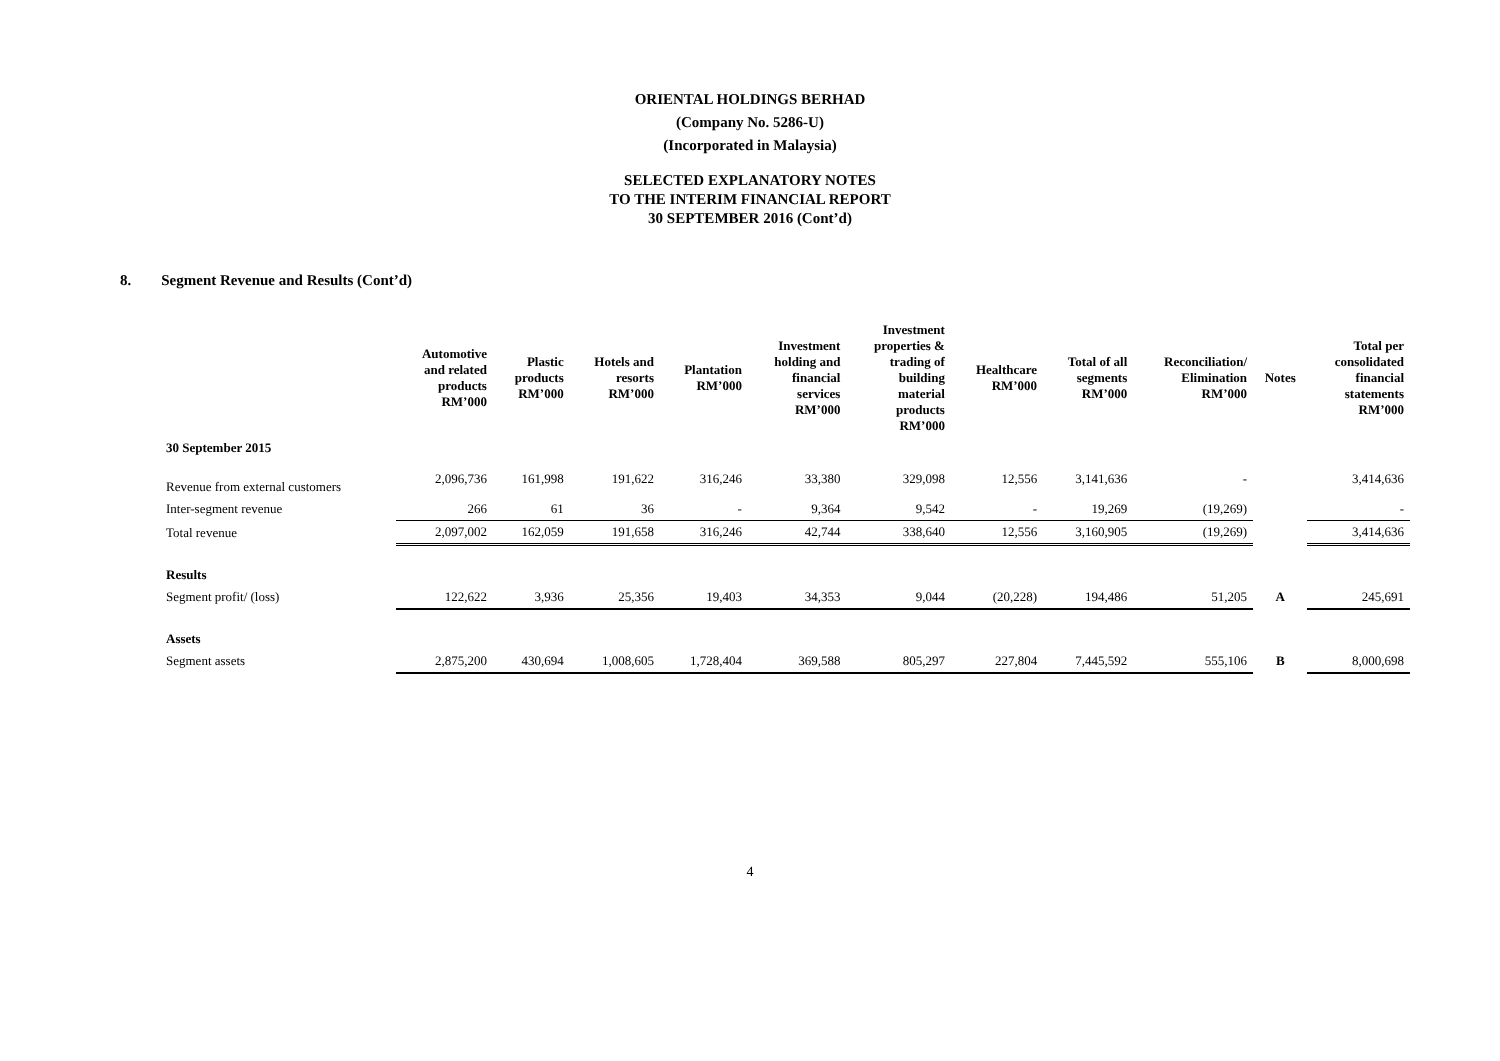ORIENTAL HOLDINGS BERHAD
(Company No. 5286-U)
(Incorporated in Malaysia)
SELECTED EXPLANATORY NOTES
TO THE INTERIM FINANCIAL REPORT
30 SEPTEMBER 2016 (Cont’d)
8. Segment Revenue and Results (Cont’d)
| | Automotive and related products RM’000 | Plastic products RM’000 | Hotels and resorts RM’000 | Plantation RM’000 | Investment holding and financial services RM’000 | Investment properties & trading of building material products RM’000 | Healthcare RM’000 | Total of all segments RM’000 | Reconciliation/ Elimination RM’000 | Notes | Total per consolidated financial statements RM’000 |
| --- | --- | --- | --- | --- | --- | --- | --- | --- | --- | --- | --- |
| 30 September 2015 | | | | | | | | | | | |
| Revenue from external customers | 2,096,736 | 161,998 | 191,622 | 316,246 | 33,380 | 329,098 | 12,556 | 3,141,636 | - | | 3,414,636 |
| Inter-segment revenue | 266 | 61 | 36 | - | 9,364 | 9,542 | - | 19,269 | (19,269) | | - |
| Total revenue | 2,097,002 | 162,059 | 191,658 | 316,246 | 42,744 | 338,640 | 12,556 | 3,160,905 | (19,269) | | 3,414,636 |
| Results | | | | | | | | | | | |
| Segment profit/ (loss) | 122,622 | 3,936 | 25,356 | 19,403 | 34,353 | 9,044 | (20,228) | 194,486 | 51,205 | A | 245,691 |
| Assets | | | | | | | | | | | |
| Segment assets | 2,875,200 | 430,694 | 1,008,605 | 1,728,404 | 369,588 | 805,297 | 227,804 | 7,445,592 | 555,106 | B | 8,000,698 |
4